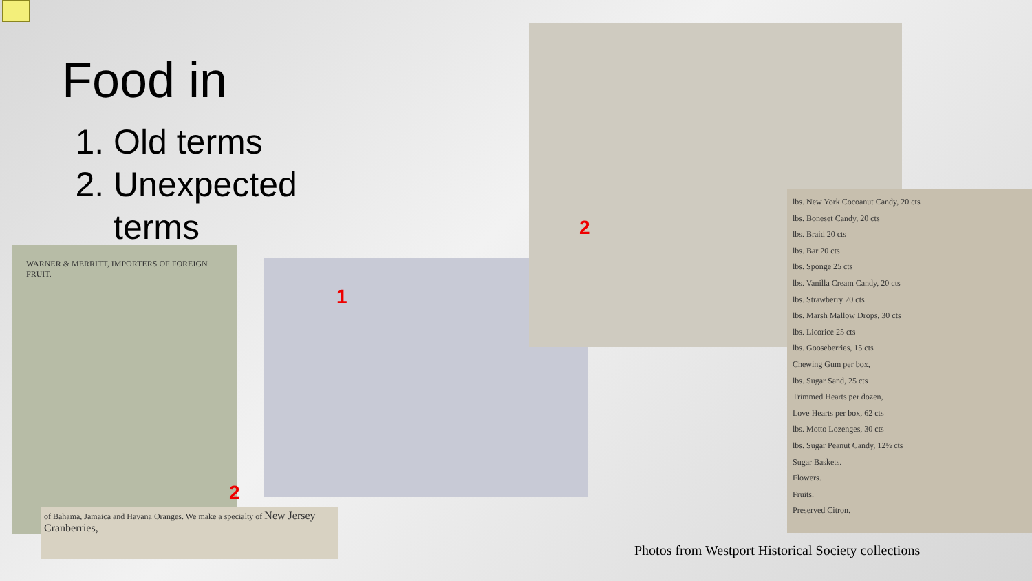Food in
1. Old terms
2. Unexpected terms
WARNER & MERRITT, IMPORTERS OF FOREIGN FRUIT.
of Bahama, Jamaica and Havana Oranges. We make a specialty of New Jersey Cranberries,
2
1
2
lbs. New York Cocoanut Candy, 20 cts
lbs. Boneset Candy, 20 cts
lbs. Braid 20 cts
lbs. Bar 20 cts
lbs. Sponge 25 cts
lbs. Vanilla Cream Candy, 20 cts
lbs. Strawberry 20 cts
lbs. Marsh Mallow Drops, 30 cts
lbs. Licorice 25 cts
lbs. Gooseberries, 15 cts
Chewing Gum per box,
lbs. Sugar Sand, 25 cts
Trimmed Hearts per dozen,
Love Hearts per box, 62 cts
lbs. Motto Lozenges, 30 cts
lbs. Sugar Peanut Candy, 12½ cts
Sugar Baskets.
Flowers.
Fruits.
Preserved Citron.
Photos from Westport Historical Society collections